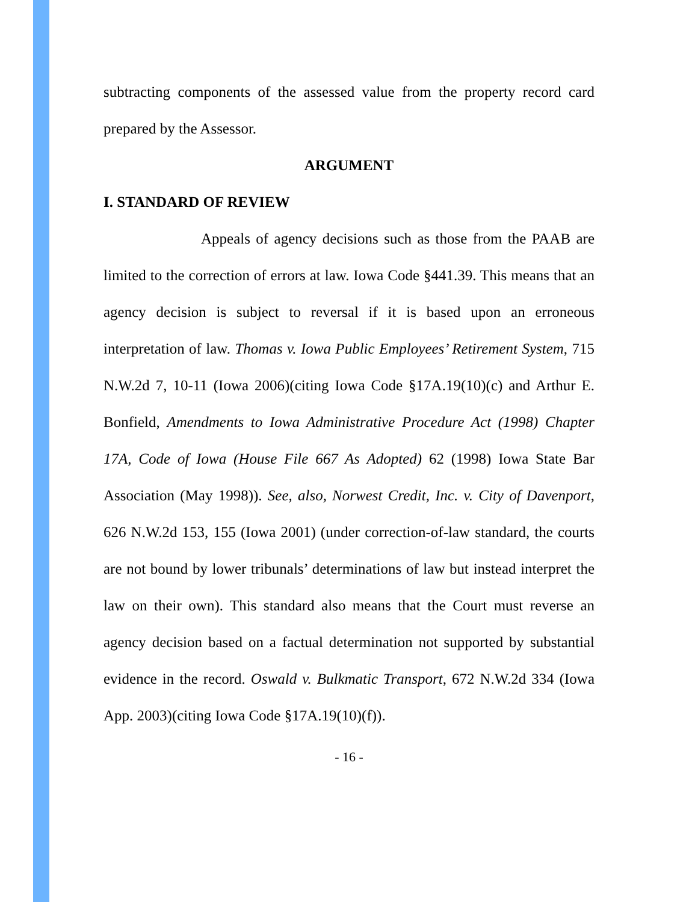subtracting components of the assessed value from the property record card prepared by the Assessor.
ARGUMENT
I. STANDARD OF REVIEW
Appeals of agency decisions such as those from the PAAB are limited to the correction of errors at law. Iowa Code §441.39. This means that an agency decision is subject to reversal if it is based upon an erroneous interpretation of law. Thomas v. Iowa Public Employees’ Retirement System, 715 N.W.2d 7, 10-11 (Iowa 2006)(citing Iowa Code §17A.19(10)(c) and Arthur E. Bonfield, Amendments to Iowa Administrative Procedure Act (1998) Chapter 17A, Code of Iowa (House File 667 As Adopted) 62 (1998) Iowa State Bar Association (May 1998)). See, also, Norwest Credit, Inc. v. City of Davenport, 626 N.W.2d 153, 155 (Iowa 2001) (under correction-of-law standard, the courts are not bound by lower tribunals’ determinations of law but instead interpret the law on their own). This standard also means that the Court must reverse an agency decision based on a factual determination not supported by substantial evidence in the record. Oswald v. Bulkmatic Transport, 672 N.W.2d 334 (Iowa App. 2003)(citing Iowa Code §17A.19(10)(f)).
- 16 -